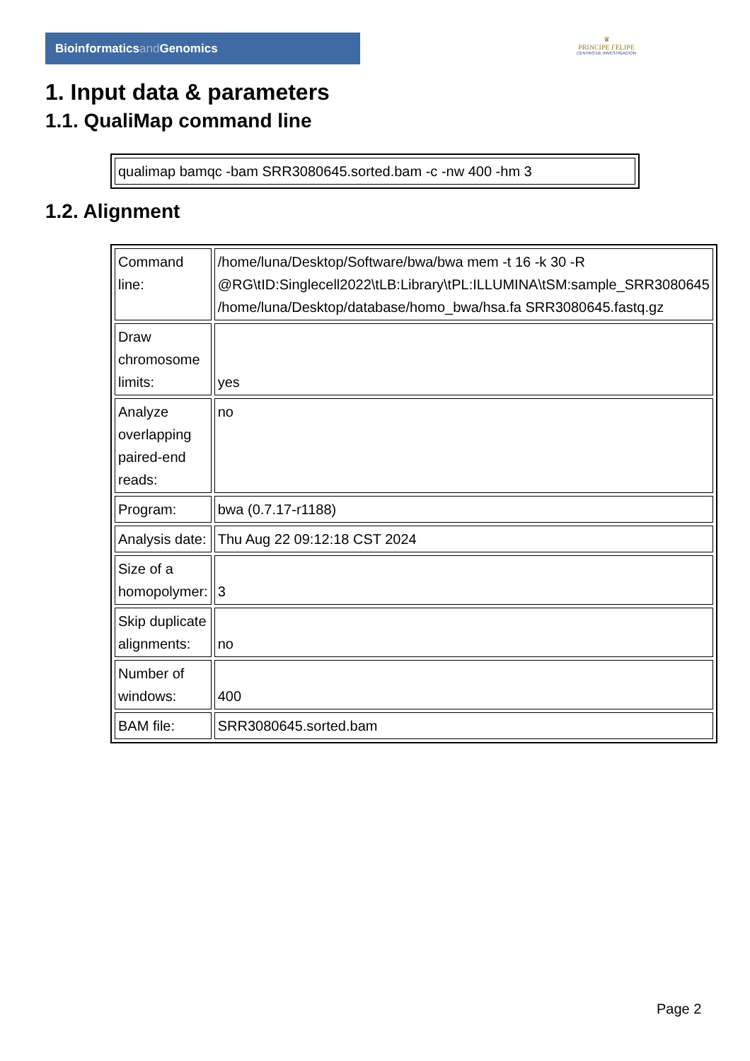Bioinformaticsand Genomics
♛
PRINCIPE FELIPE
CENTRO DE INVESTIGACION
1. Input data & parameters
1.1. QualiMap command line
| qualimap bamqc -bam SRR3080645.sorted.bam -c -nw 400 -hm 3 |
1.2. Alignment
| Command line: | /home/luna/Desktop/Software/bwa/bwa mem -t 16 -k 30 -R @RG\tID:Singlecell2022\tLB:Library\tPL:ILLUMINA\tSM:sample_SRR3080645 /home/luna/Desktop/database/homo_bwa/hsa.fa SRR3080645.fastq.gz |
| Draw chromosome limits: | yes |
| Analyze overlapping paired-end reads: | no |
| Program: | bwa (0.7.17-r1188) |
| Analysis date: | Thu Aug 22 09:12:18 CST 2024 |
| Size of a homopolymer: | 3 |
| Skip duplicate alignments: | no |
| Number of windows: | 400 |
| BAM file: | SRR3080645.sorted.bam |
Page 2